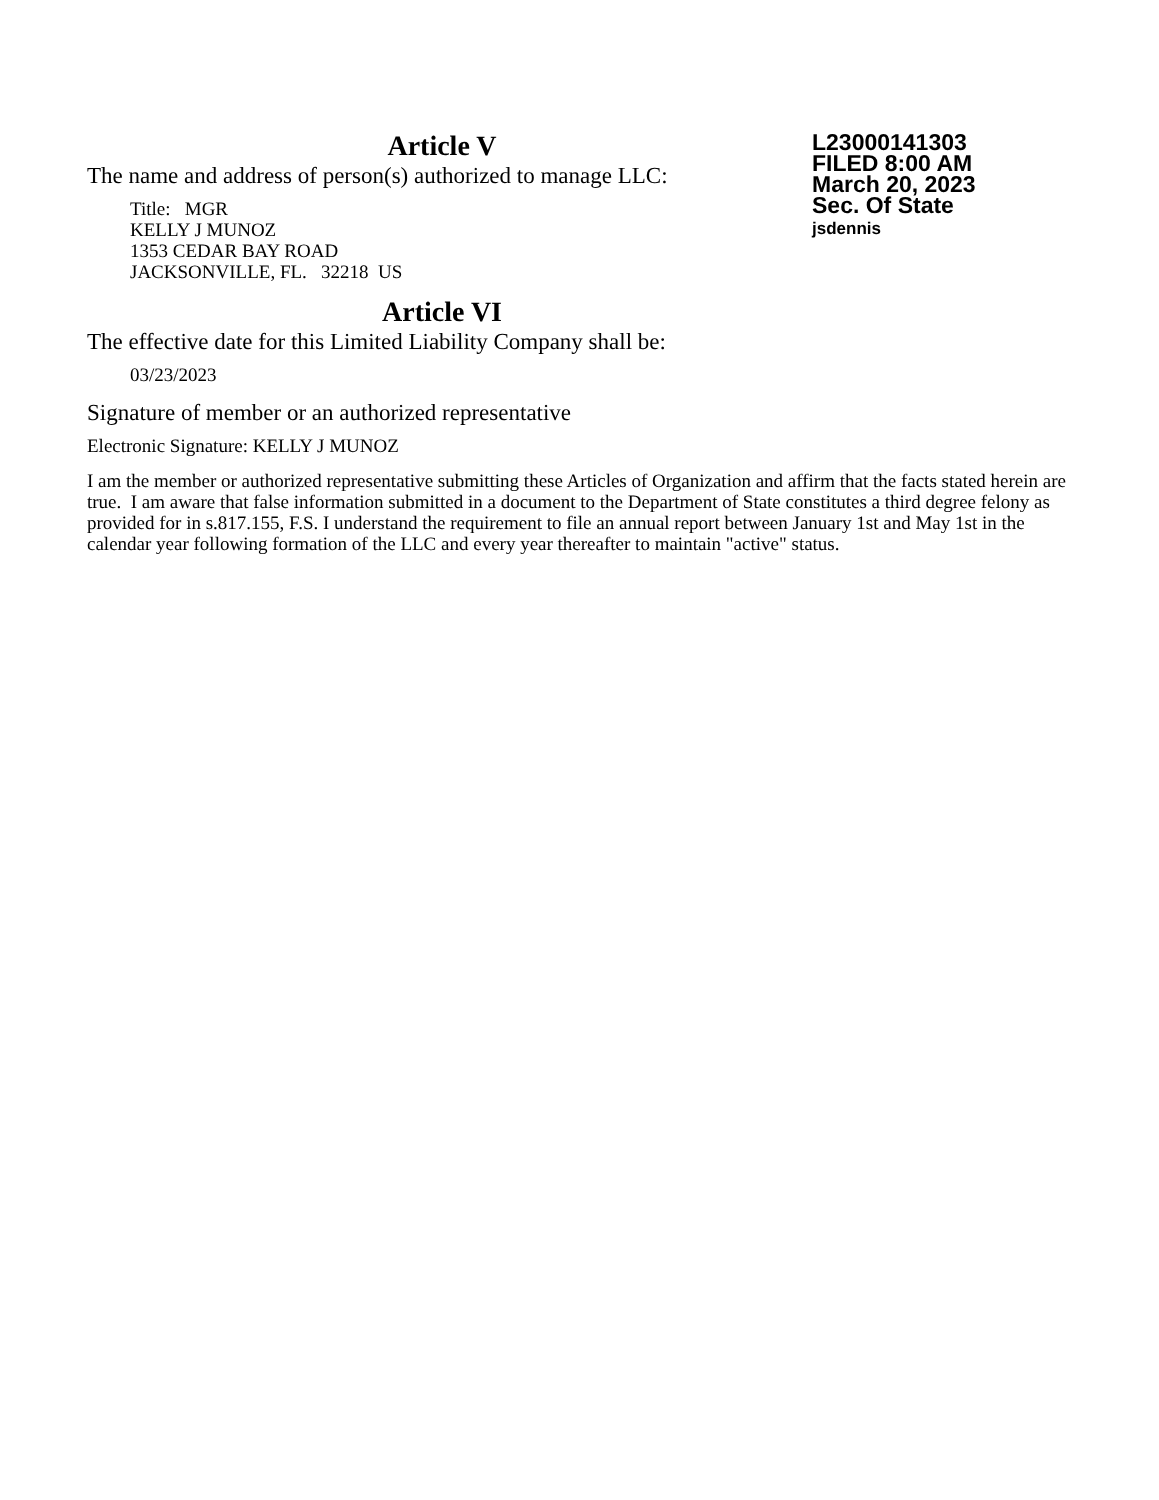Article V
The name and address of person(s) authorized to manage LLC:
Title: MGR
KELLY J MUNOZ
1353 CEDAR BAY ROAD
JACKSONVILLE, FL. 32218 US
Article VI
The effective date for this Limited Liability Company shall be:
03/23/2023
Signature of member or an authorized representative
Electronic Signature: KELLY J MUNOZ
I am the member or authorized representative submitting these Articles of Organization and affirm that the facts stated herein are true. I am aware that false information submitted in a document to the Department of State constitutes a third degree felony as provided for in s.817.155, F.S. I understand the requirement to file an annual report between January 1st and May 1st in the calendar year following formation of the LLC and every year thereafter to maintain "active" status.
L23000141303
FILED 8:00 AM
March 20, 2023
Sec. Of State
jsdennis